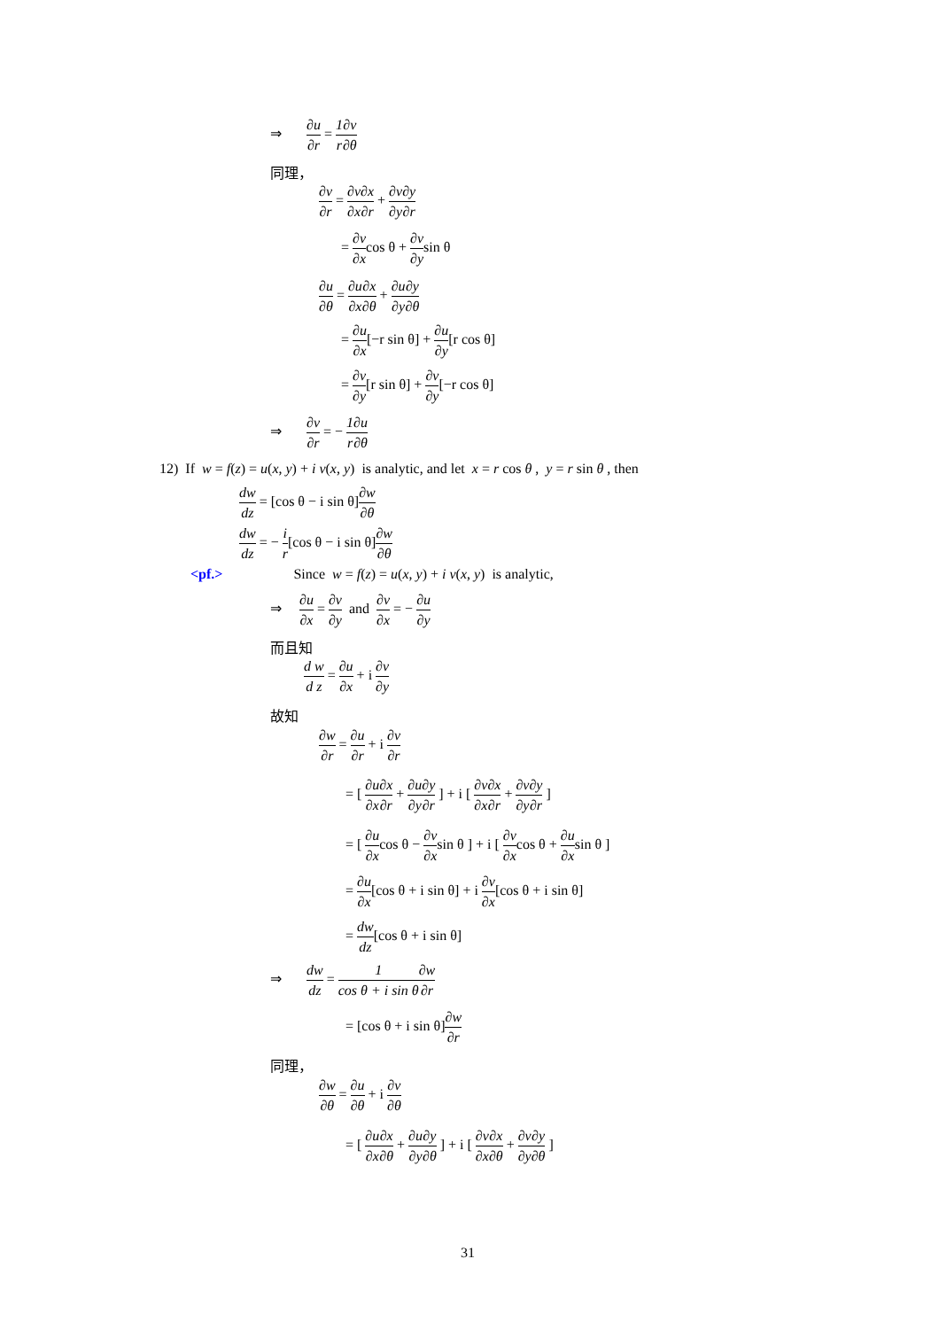⇒ ∂u ∂r = 1 r∂v ∂θ
同理，
∂v ∂r = ∂v ∂x∂x ∂r + ∂v ∂y∂y ∂r
= ∂v ∂xcos θ + ∂v ∂ysin θ
∂u ∂θ = ∂u ∂x∂x ∂θ + ∂u ∂y∂y ∂θ
= ∂u ∂x[−r sin θ] + ∂u ∂y[r cos θ]
= ∂v ∂y[r sin θ] + ∂v ∂y[−r cos θ]
⇒ ∂v ∂r = − 1 r∂u ∂θ
12) If w = f(z) = u(x, y) + i v(x, y) is analytic, and let x = r cos θ , y = r sin θ , then
dw dz = [cos θ − i sin θ]∂w ∂θ
dw dz = − i r[cos θ − i sin θ]∂w ∂θ
<pf.> Since w = f(z) = u(x, y) + i v(x, y) is analytic,
⇒ ∂u ∂x = ∂v ∂y and ∂v ∂x = − ∂u ∂y
而且知
d w d z = ∂u ∂x + i ∂v ∂y
故知
∂w ∂r = ∂u ∂r + i ∂v ∂r
= [ ∂u ∂x∂x ∂r + ∂u ∂y∂y ∂r ] + i [ ∂v ∂x∂x ∂r + ∂v ∂y∂y ∂r ]
= [ ∂u ∂xcos θ − ∂v ∂xsin θ ] + i [ ∂v ∂xcos θ + ∂u ∂xsin θ ]
= ∂u ∂x[cos θ + i sin θ] + i ∂v ∂x[cos θ + i sin θ]
= dw dz[cos θ + i sin θ]
⇒ dw dz = 1 cos θ + i sin θ∂w ∂r
= [cos θ + i sin θ]∂w ∂r
同理，
∂w ∂θ = ∂u ∂θ + i ∂v ∂θ
= [ ∂u ∂x∂x ∂θ + ∂u ∂y∂y ∂θ ] + i [ ∂v ∂x∂x ∂θ + ∂v ∂y∂y ∂θ ]
31